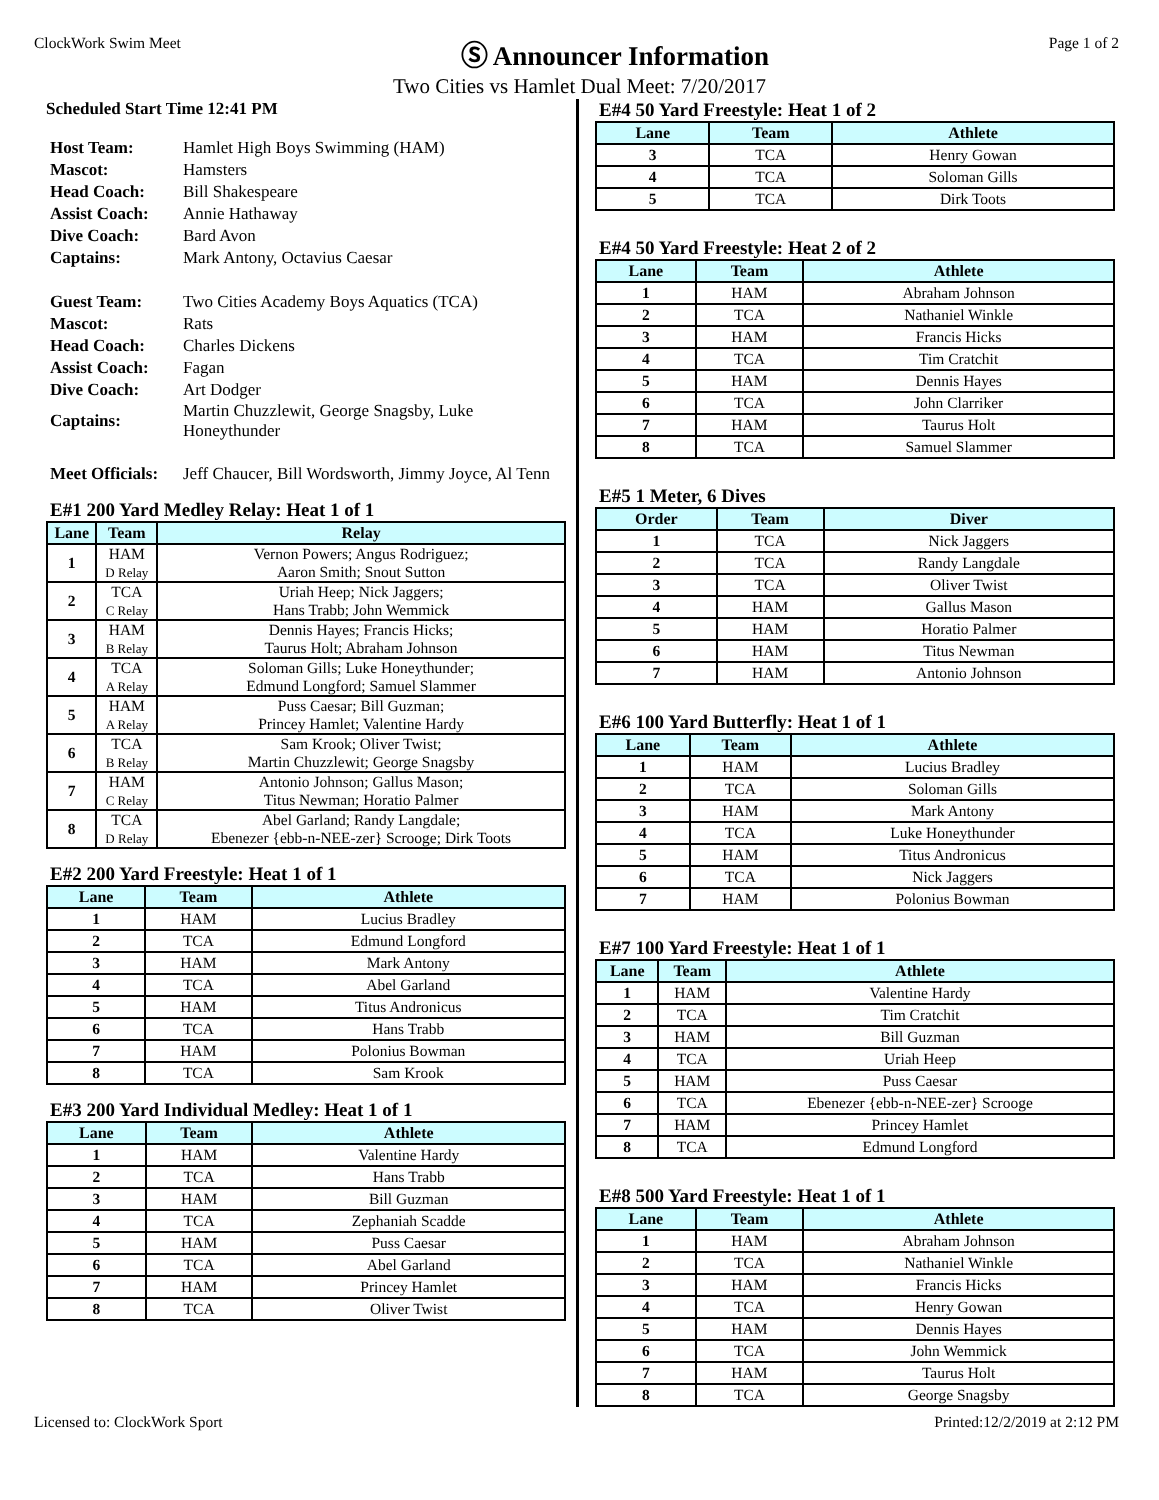ClockWork Swim Meet
Ⓢ Announcer Information
Page 1 of 2
Two Cities vs Hamlet Dual Meet: 7/20/2017
Scheduled Start Time 12:41 PM
| Host Team: | Hamlet High Boys Swimming (HAM) |
| Mascot: | Hamsters |
| Head Coach: | Bill Shakespeare |
| Assist Coach: | Annie Hathaway |
| Dive Coach: | Bard Avon |
| Captains: | Mark Antony, Octavius Caesar |
| Guest Team: | Two Cities Academy Boys Aquatics (TCA) |
| Mascot: | Rats |
| Head Coach: | Charles Dickens |
| Assist Coach: | Fagan |
| Dive Coach: | Art Dodger |
| Captains: | Martin Chuzzlewit, George Snagsby, Luke Honeythunder |
| Meet Officials: | Jeff Chaucer, Bill Wordsworth, Jimmy Joyce, Al Tenn |
E#1 200 Yard Medley Relay: Heat 1 of 1
| Lane | Team | Relay |
| --- | --- | --- |
| 1 | HAM D Relay | Vernon Powers; Angus Rodriguez; Aaron Smith; Snout Sutton |
| 2 | TCA C Relay | Uriah Heep; Nick Jaggers; Hans Trabb; John Wemmick |
| 3 | HAM B Relay | Dennis Hayes; Francis Hicks; Taurus Holt; Abraham Johnson |
| 4 | TCA A Relay | Soloman Gills; Luke Honeythunder; Edmund Longford; Samuel Slammer |
| 5 | HAM A Relay | Puss Caesar; Bill Guzman; Princey Hamlet; Valentine Hardy |
| 6 | TCA B Relay | Sam Krook; Oliver Twist; Martin Chuzzlewit; George Snagsby |
| 7 | HAM C Relay | Antonio Johnson; Gallus Mason; Titus Newman; Horatio Palmer |
| 8 | TCA D Relay | Abel Garland; Randy Langdale; Ebenezer {ebb-n-NEE-zer} Scrooge; Dirk Toots |
E#2 200 Yard Freestyle: Heat 1 of 1
| Lane | Team | Athlete |
| --- | --- | --- |
| 1 | HAM | Lucius Bradley |
| 2 | TCA | Edmund Longford |
| 3 | HAM | Mark Antony |
| 4 | TCA | Abel Garland |
| 5 | HAM | Titus Andronicus |
| 6 | TCA | Hans Trabb |
| 7 | HAM | Polonius Bowman |
| 8 | TCA | Sam Krook |
E#3 200 Yard Individual Medley: Heat 1 of 1
| Lane | Team | Athlete |
| --- | --- | --- |
| 1 | HAM | Valentine Hardy |
| 2 | TCA | Hans Trabb |
| 3 | HAM | Bill Guzman |
| 4 | TCA | Zephaniah Scadde |
| 5 | HAM | Puss Caesar |
| 6 | TCA | Abel Garland |
| 7 | HAM | Princey Hamlet |
| 8 | TCA | Oliver Twist |
E#4 50 Yard Freestyle: Heat 1 of 2
| Lane | Team | Athlete |
| --- | --- | --- |
| 3 | TCA | Henry Gowan |
| 4 | TCA | Soloman Gills |
| 5 | TCA | Dirk Toots |
E#4 50 Yard Freestyle: Heat 2 of 2
| Lane | Team | Athlete |
| --- | --- | --- |
| 1 | HAM | Abraham Johnson |
| 2 | TCA | Nathaniel Winkle |
| 3 | HAM | Francis Hicks |
| 4 | TCA | Tim Cratchit |
| 5 | HAM | Dennis Hayes |
| 6 | TCA | John Clarriker |
| 7 | HAM | Taurus Holt |
| 8 | TCA | Samuel Slammer |
E#5 1 Meter, 6 Dives
| Order | Team | Diver |
| --- | --- | --- |
| 1 | TCA | Nick Jaggers |
| 2 | TCA | Randy Langdale |
| 3 | TCA | Oliver Twist |
| 4 | HAM | Gallus Mason |
| 5 | HAM | Horatio Palmer |
| 6 | HAM | Titus Newman |
| 7 | HAM | Antonio Johnson |
E#6 100 Yard Butterfly: Heat 1 of 1
| Lane | Team | Athlete |
| --- | --- | --- |
| 1 | HAM | Lucius Bradley |
| 2 | TCA | Soloman Gills |
| 3 | HAM | Mark Antony |
| 4 | TCA | Luke Honeythunder |
| 5 | HAM | Titus Andronicus |
| 6 | TCA | Nick Jaggers |
| 7 | HAM | Polonius Bowman |
E#7 100 Yard Freestyle: Heat 1 of 1
| Lane | Team | Athlete |
| --- | --- | --- |
| 1 | HAM | Valentine Hardy |
| 2 | TCA | Tim Cratchit |
| 3 | HAM | Bill Guzman |
| 4 | TCA | Uriah Heep |
| 5 | HAM | Puss Caesar |
| 6 | TCA | Ebenezer {ebb-n-NEE-zer} Scrooge |
| 7 | HAM | Princey Hamlet |
| 8 | TCA | Edmund Longford |
E#8 500 Yard Freestyle: Heat 1 of 1
| Lane | Team | Athlete |
| --- | --- | --- |
| 1 | HAM | Abraham Johnson |
| 2 | TCA | Nathaniel Winkle |
| 3 | HAM | Francis Hicks |
| 4 | TCA | Henry Gowan |
| 5 | HAM | Dennis Hayes |
| 6 | TCA | John Wemmick |
| 7 | HAM | Taurus Holt |
| 8 | TCA | George Snagsby |
Licensed to: ClockWork Sport Printed:12/2/2019 at 2:12 PM